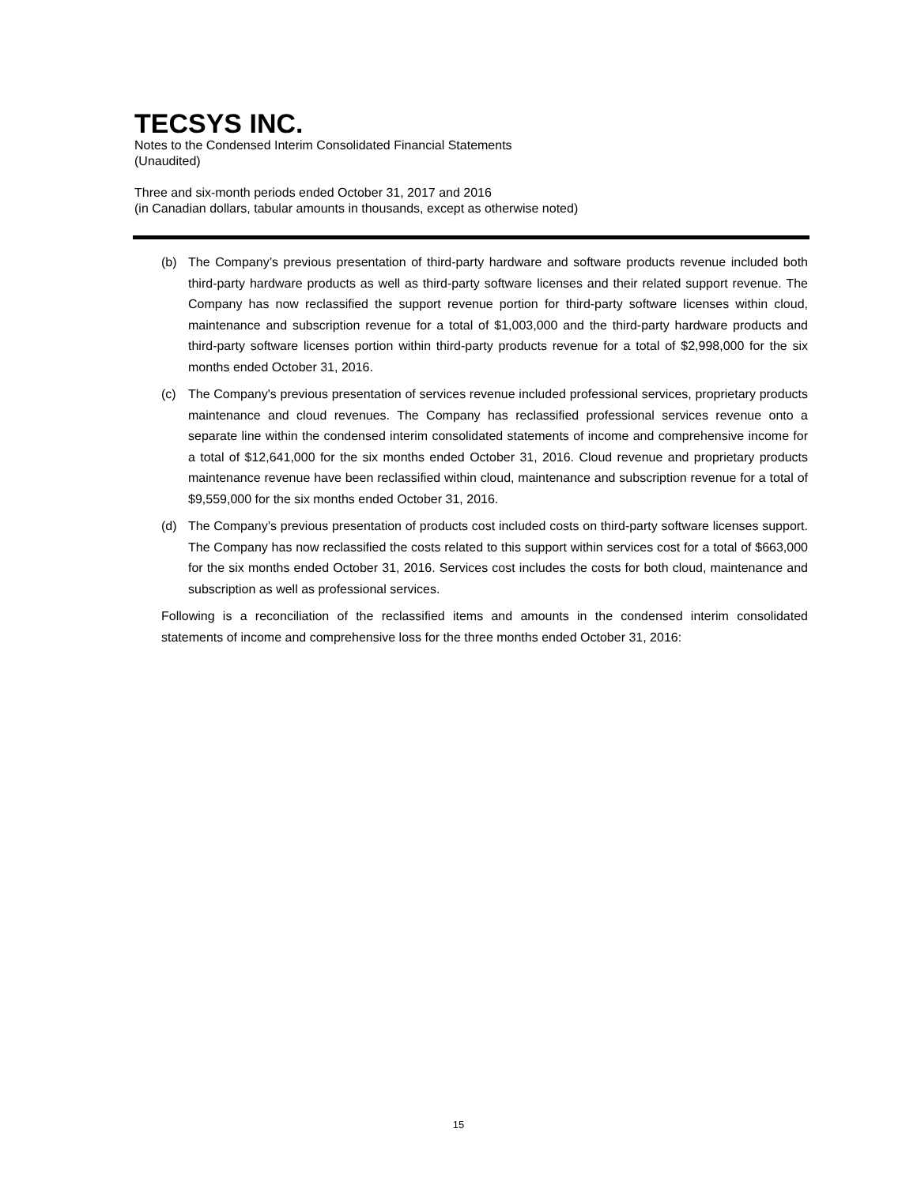TECSYS INC.
Notes to the Condensed Interim Consolidated Financial Statements
(Unaudited)
Three and six-month periods ended October 31, 2017 and 2016
(in Canadian dollars, tabular amounts in thousands, except as otherwise noted)
(b) The Company’s previous presentation of third-party hardware and software products revenue included both third-party hardware products as well as third-party software licenses and their related support revenue. The Company has now reclassified the support revenue portion for third-party software licenses within cloud, maintenance and subscription revenue for a total of $1,003,000 and the third-party hardware products and third-party software licenses portion within third-party products revenue for a total of $2,998,000 for the six months ended October 31, 2016.
(c) The Company's previous presentation of services revenue included professional services, proprietary products maintenance and cloud revenues. The Company has reclassified professional services revenue onto a separate line within the condensed interim consolidated statements of income and comprehensive income for a total of $12,641,000 for the six months ended October 31, 2016. Cloud revenue and proprietary products maintenance revenue have been reclassified within cloud, maintenance and subscription revenue for a total of $9,559,000 for the six months ended October 31, 2016.
(d) The Company’s previous presentation of products cost included costs on third-party software licenses support. The Company has now reclassified the costs related to this support within services cost for a total of $663,000 for the six months ended October 31, 2016. Services cost includes the costs for both cloud, maintenance and subscription as well as professional services.
Following is a reconciliation of the reclassified items and amounts in the condensed interim consolidated statements of income and comprehensive loss for the three months ended October 31, 2016:
15